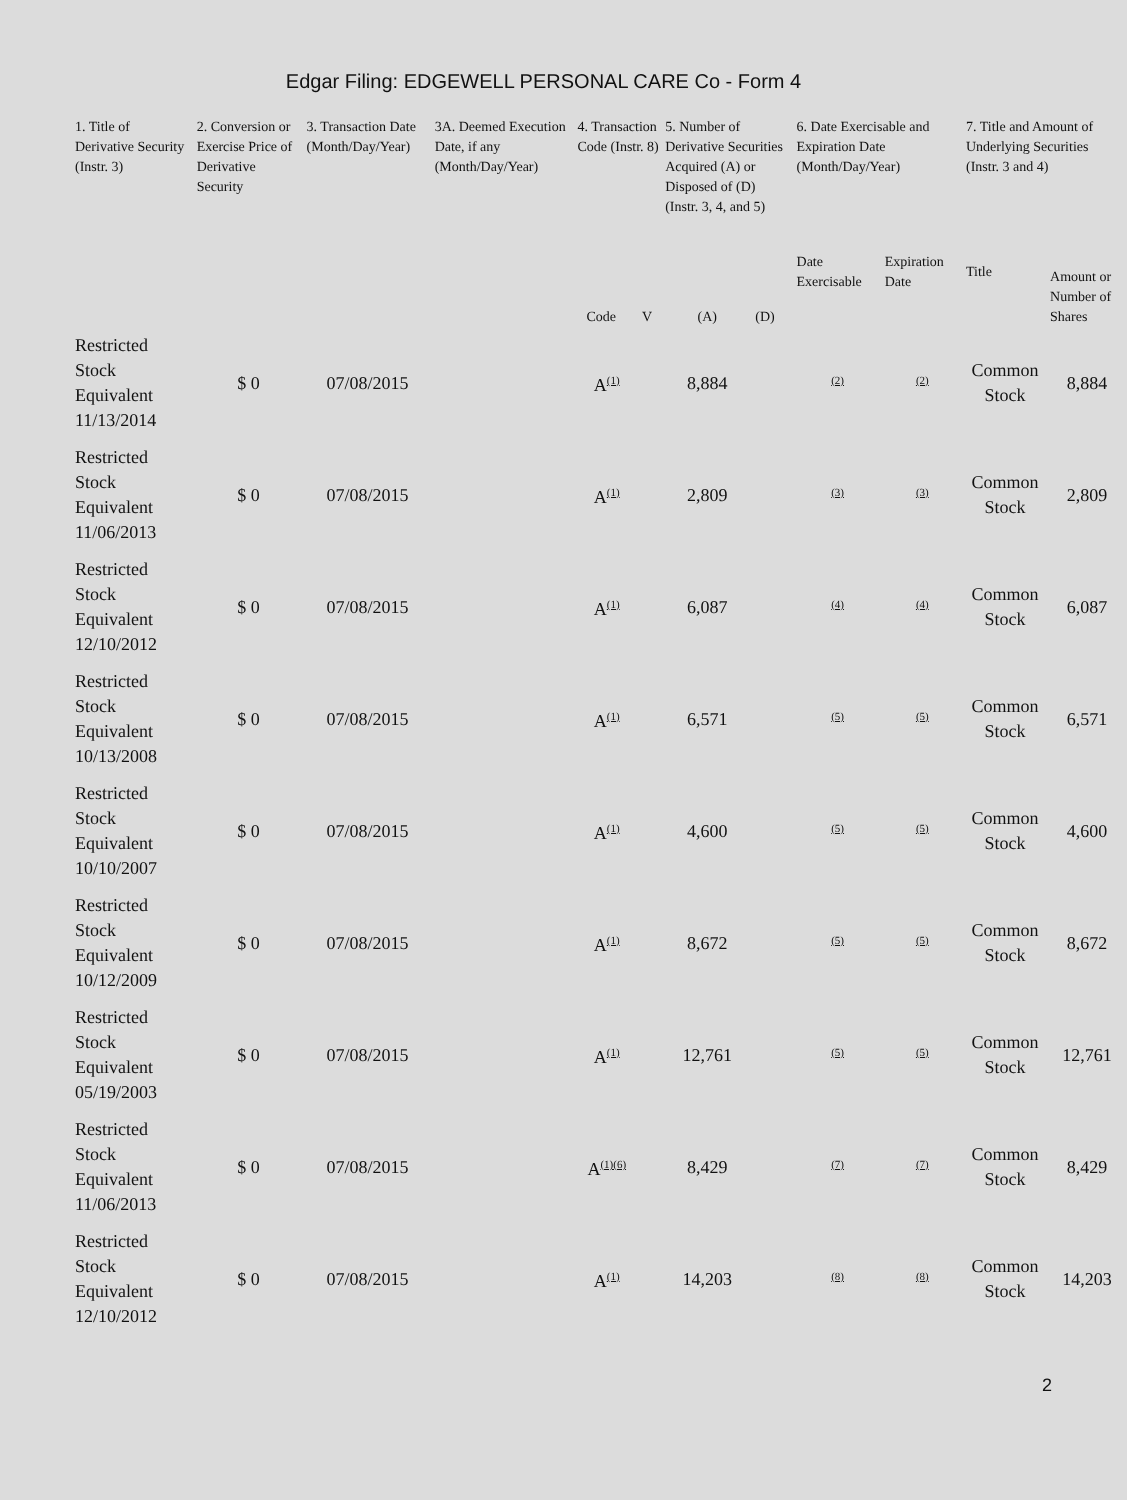Edgar Filing: EDGEWELL PERSONAL CARE Co - Form 4
| 1. Title of Derivative Security (Instr. 3) | 2. Conversion or Exercise Price of Derivative Security | 3. Transaction Date (Month/Day/Year) | 3A. Deemed Execution Date, if any (Month/Day/Year) | 4. Transaction Code (Instr. 8) | | 5. Number of Derivative Securities Acquired (A) or Disposed of (D) (Instr. 3, 4, and 5) | | 6. Date Exercisable and Expiration Date (Month/Day/Year) | | 7. Title and Amount of Underlying Securities (Instr. 3 and 4) | |
| --- | --- | --- | --- | --- | --- | --- | --- | --- | --- | --- | --- |
| | | | | Code | V | (A) | (D) | Date Exercisable | Expiration Date | Title | Amount or Number of Shares |
| Restricted Stock Equivalent 11/13/2014 | $ 0 | 07/08/2015 | | A<sup>(1)</sup> | | 8,884 | | <sup>(2)</sup> | <sup>(2)</sup> | Common Stock | 8,884 |
| Restricted Stock Equivalent 11/06/2013 | $ 0 | 07/08/2015 | | A<sup>(1)</sup> | | 2,809 | | <sup>(3)</sup> | <sup>(3)</sup> | Common Stock | 2,809 |
| Restricted Stock Equivalent 12/10/2012 | $ 0 | 07/08/2015 | | A<sup>(1)</sup> | | 6,087 | | <sup>(4)</sup> | <sup>(4)</sup> | Common Stock | 6,087 |
| Restricted Stock Equivalent 10/13/2008 | $ 0 | 07/08/2015 | | A<sup>(1)</sup> | | 6,571 | | <sup>(5)</sup> | <sup>(5)</sup> | Common Stock | 6,571 |
| Restricted Stock Equivalent 10/10/2007 | $ 0 | 07/08/2015 | | A<sup>(1)</sup> | | 4,600 | | <sup>(5)</sup> | <sup>(5)</sup> | Common Stock | 4,600 |
| Restricted Stock Equivalent 10/12/2009 | $ 0 | 07/08/2015 | | A<sup>(1)</sup> | | 8,672 | | <sup>(5)</sup> | <sup>(5)</sup> | Common Stock | 8,672 |
| Restricted Stock Equivalent 05/19/2003 | $ 0 | 07/08/2015 | | A<sup>(1)</sup> | | 12,761 | | <sup>(5)</sup> | <sup>(5)</sup> | Common Stock | 12,761 |
| Restricted Stock Equivalent 11/06/2013 | $ 0 | 07/08/2015 | | A<sup>(1)(6)</sup> | | 8,429 | | <sup>(7)</sup> | <sup>(7)</sup> | Common Stock | 8,429 |
| Restricted Stock Equivalent 12/10/2012 | $ 0 | 07/08/2015 | | A<sup>(1)</sup> | | 14,203 | | <sup>(8)</sup> | <sup>(8)</sup> | Common Stock | 14,203 |
2